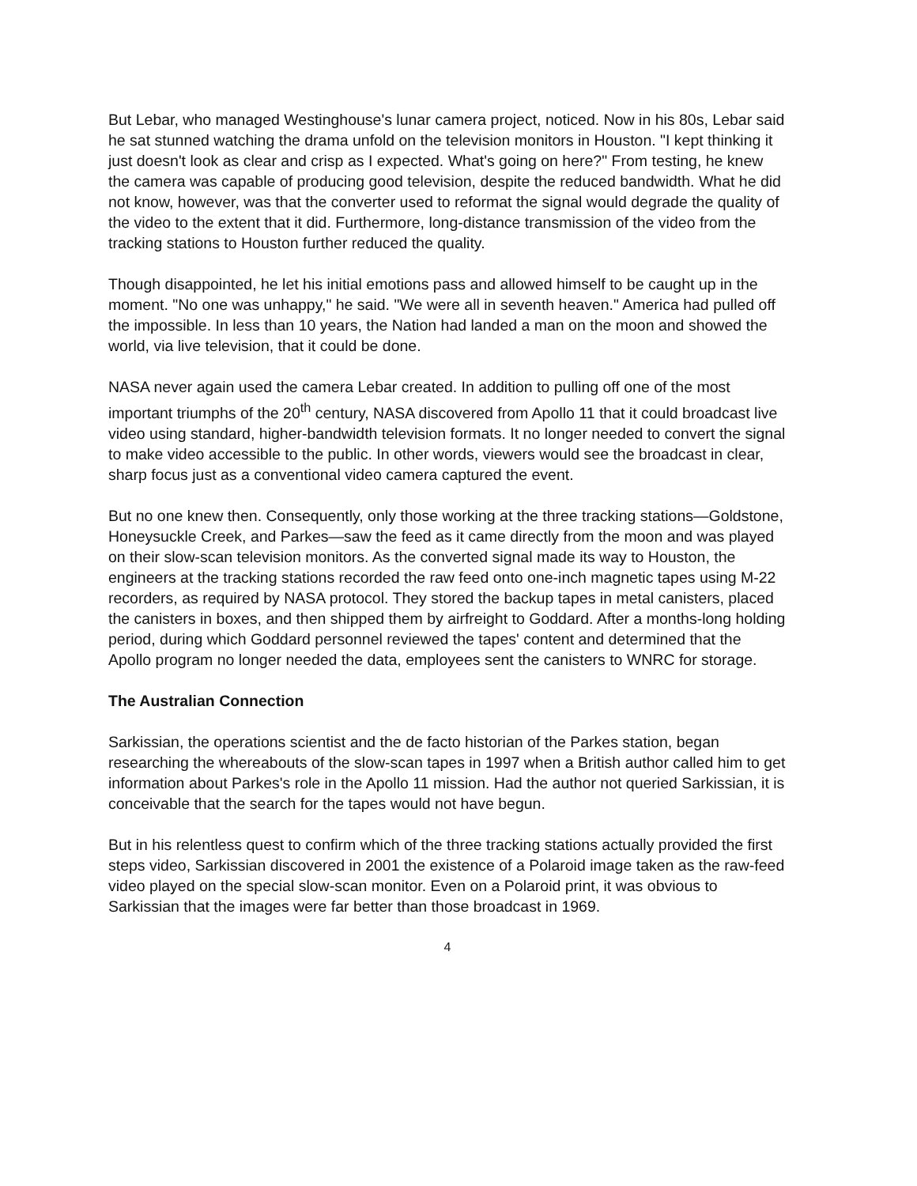But Lebar, who managed Westinghouse's lunar camera project, noticed. Now in his 80s, Lebar said he sat stunned watching the drama unfold on the television monitors in Houston. "I kept thinking it just doesn't look as clear and crisp as I expected. What's going on here?" From testing, he knew the camera was capable of producing good television, despite the reduced bandwidth. What he did not know, however, was that the converter used to reformat the signal would degrade the quality of the video to the extent that it did. Furthermore, long-distance transmission of the video from the tracking stations to Houston further reduced the quality.
Though disappointed, he let his initial emotions pass and allowed himself to be caught up in the moment. "No one was unhappy," he said. "We were all in seventh heaven." America had pulled off the impossible. In less than 10 years, the Nation had landed a man on the moon and showed the world, via live television, that it could be done.
NASA never again used the camera Lebar created. In addition to pulling off one of the most important triumphs of the 20<sup>th</sup> century, NASA discovered from Apollo 11 that it could broadcast live video using standard, higher-bandwidth television formats. It no longer needed to convert the signal to make video accessible to the public. In other words, viewers would see the broadcast in clear, sharp focus just as a conventional video camera captured the event.
But no one knew then. Consequently, only those working at the three tracking stations—Goldstone, Honeysuckle Creek, and Parkes—saw the feed as it came directly from the moon and was played on their slow-scan television monitors. As the converted signal made its way to Houston, the engineers at the tracking stations recorded the raw feed onto one-inch magnetic tapes using M-22 recorders, as required by NASA protocol. They stored the backup tapes in metal canisters, placed the canisters in boxes, and then shipped them by airfreight to Goddard. After a months-long holding period, during which Goddard personnel reviewed the tapes' content and determined that the Apollo program no longer needed the data, employees sent the canisters to WNRC for storage.
The Australian Connection
Sarkissian, the operations scientist and the de facto historian of the Parkes station, began researching the whereabouts of the slow-scan tapes in 1997 when a British author called him to get information about Parkes's role in the Apollo 11 mission. Had the author not queried Sarkissian, it is conceivable that the search for the tapes would not have begun.
But in his relentless quest to confirm which of the three tracking stations actually provided the first steps video, Sarkissian discovered in 2001 the existence of a Polaroid image taken as the raw-feed video played on the special slow-scan monitor. Even on a Polaroid print, it was obvious to Sarkissian that the images were far better than those broadcast in 1969.
4